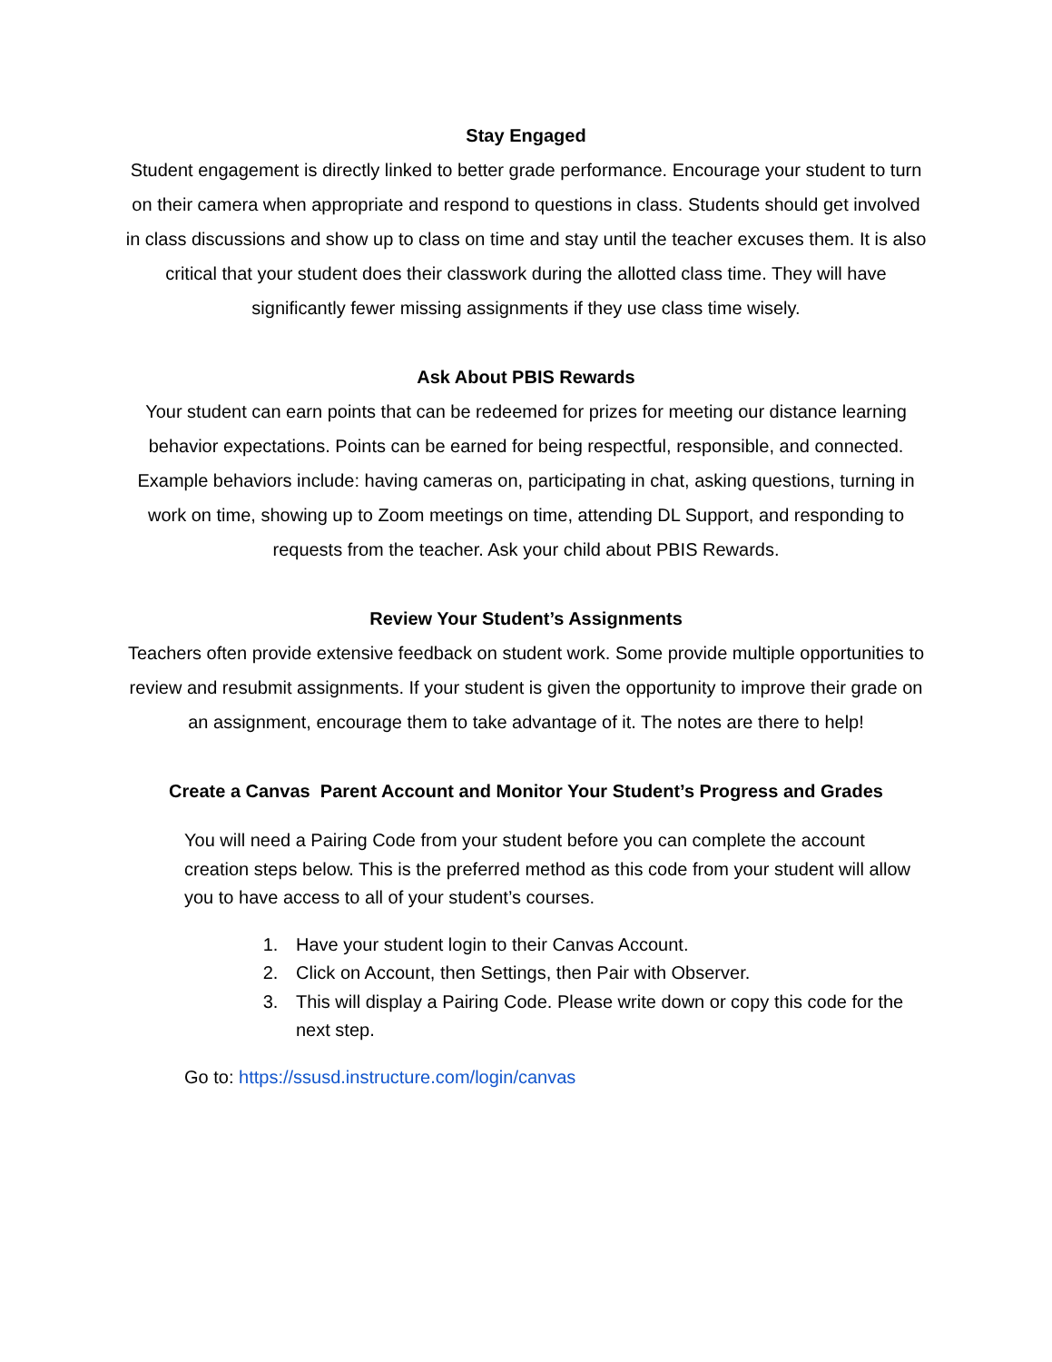Stay Engaged
Student engagement is directly linked to better grade performance. Encourage your student to turn on their camera when appropriate and respond to questions in class. Students should get involved in class discussions and show up to class on time and stay until the teacher excuses them. It is also critical that your student does their classwork during the allotted class time. They will have significantly fewer missing assignments if they use class time wisely.
Ask About PBIS Rewards
Your student can earn points that can be redeemed for prizes for meeting our distance learning behavior expectations. Points can be earned for being respectful, responsible, and connected. Example behaviors include: having cameras on, participating in chat, asking questions, turning in work on time, showing up to Zoom meetings on time, attending DL Support, and responding to requests from the teacher. Ask your child about PBIS Rewards.
Review Your Student’s Assignments
Teachers often provide extensive feedback on student work. Some provide multiple opportunities to review and resubmit assignments. If your student is given the opportunity to improve their grade on an assignment, encourage them to take advantage of it. The notes are there to help!
Create a Canvas Parent Account and Monitor Your Student’s Progress and Grades
You will need a Pairing Code from your student before you can complete the account creation steps below. This is the preferred method as this code from your student will allow you to have access to all of your student’s courses.
1. Have your student login to their Canvas Account.
2. Click on Account, then Settings, then Pair with Observer.
3. This will display a Pairing Code. Please write down or copy this code for the next step.
Go to: https://ssusd.instructure.com/login/canvas